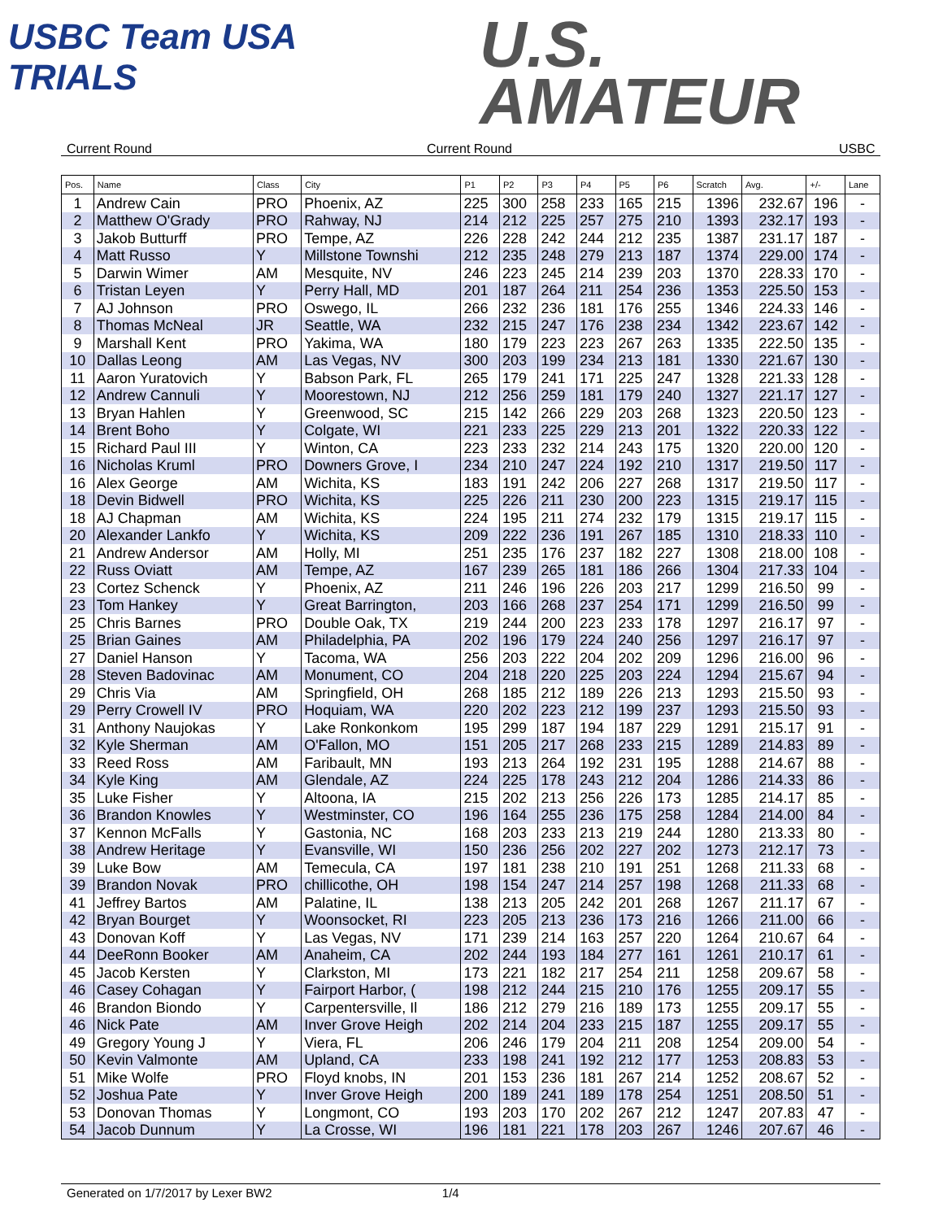USBC Team USA
TRIALS
U.S.
AMATEUR
Current Round Current Round USBC
| Pos. | Name | Class | City | P1 | P2 | P3 | P4 | P5 | P6 | Scratch | Avg. | +/- | Lane |
| --- | --- | --- | --- | --- | --- | --- | --- | --- | --- | --- | --- | --- | --- |
| 1 | Andrew Cain | PRO | Phoenix, AZ | 225 | 300 | 258 | 233 | 165 | 215 | 1396 | 232.67 | 196 | - |
| 2 | Matthew O'Grady | PRO | Rahway, NJ | 214 | 212 | 225 | 257 | 275 | 210 | 1393 | 232.17 | 193 | - |
| 3 | Jakob Butturff | PRO | Tempe, AZ | 226 | 228 | 242 | 244 | 212 | 235 | 1387 | 231.17 | 187 | - |
| 4 | Matt Russo | Y | Millstone Townshi | 212 | 235 | 248 | 279 | 213 | 187 | 1374 | 229.00 | 174 | - |
| 5 | Darwin Wimer | AM | Mesquite, NV | 246 | 223 | 245 | 214 | 239 | 203 | 1370 | 228.33 | 170 | - |
| 6 | Tristan Leyen | Y | Perry Hall, MD | 201 | 187 | 264 | 211 | 254 | 236 | 1353 | 225.50 | 153 | - |
| 7 | AJ Johnson | PRO | Oswego, IL | 266 | 232 | 236 | 181 | 176 | 255 | 1346 | 224.33 | 146 | - |
| 8 | Thomas McNeal | JR | Seattle, WA | 232 | 215 | 247 | 176 | 238 | 234 | 1342 | 223.67 | 142 | - |
| 9 | Marshall Kent | PRO | Yakima, WA | 180 | 179 | 223 | 223 | 267 | 263 | 1335 | 222.50 | 135 | - |
| 10 | Dallas Leong | AM | Las Vegas, NV | 300 | 203 | 199 | 234 | 213 | 181 | 1330 | 221.67 | 130 | - |
| 11 | Aaron Yuratovich | Y | Babson Park, FL | 265 | 179 | 241 | 171 | 225 | 247 | 1328 | 221.33 | 128 | - |
| 12 | Andrew Cannuli | Y | Moorestown, NJ | 212 | 256 | 259 | 181 | 179 | 240 | 1327 | 221.17 | 127 | - |
| 13 | Bryan Hahlen | Y | Greenwood, SC | 215 | 142 | 266 | 229 | 203 | 268 | 1323 | 220.50 | 123 | - |
| 14 | Brent Boho | Y | Colgate, WI | 221 | 233 | 225 | 229 | 213 | 201 | 1322 | 220.33 | 122 | - |
| 15 | Richard Paul III | Y | Winton, CA | 223 | 233 | 232 | 214 | 243 | 175 | 1320 | 220.00 | 120 | - |
| 16 | Nicholas Kruml | PRO | Downers Grove, I | 234 | 210 | 247 | 224 | 192 | 210 | 1317 | 219.50 | 117 | - |
| 16 | Alex George | AM | Wichita, KS | 183 | 191 | 242 | 206 | 227 | 268 | 1317 | 219.50 | 117 | - |
| 18 | Devin Bidwell | PRO | Wichita, KS | 225 | 226 | 211 | 230 | 200 | 223 | 1315 | 219.17 | 115 | - |
| 18 | AJ Chapman | AM | Wichita, KS | 224 | 195 | 211 | 274 | 232 | 179 | 1315 | 219.17 | 115 | - |
| 20 | Alexander Lankfo | Y | Wichita, KS | 209 | 222 | 236 | 191 | 267 | 185 | 1310 | 218.33 | 110 | - |
| 21 | Andrew Andersor | AM | Holly, MI | 251 | 235 | 176 | 237 | 182 | 227 | 1308 | 218.00 | 108 | - |
| 22 | Russ Oviatt | AM | Tempe, AZ | 167 | 239 | 265 | 181 | 186 | 266 | 1304 | 217.33 | 104 | - |
| 23 | Cortez Schenck | Y | Phoenix, AZ | 211 | 246 | 196 | 226 | 203 | 217 | 1299 | 216.50 | 99 | - |
| 23 | Tom Hankey | Y | Great Barrington, | 203 | 166 | 268 | 237 | 254 | 171 | 1299 | 216.50 | 99 | - |
| 25 | Chris Barnes | PRO | Double Oak, TX | 219 | 244 | 200 | 223 | 233 | 178 | 1297 | 216.17 | 97 | - |
| 25 | Brian Gaines | AM | Philadelphia, PA | 202 | 196 | 179 | 224 | 240 | 256 | 1297 | 216.17 | 97 | - |
| 27 | Daniel Hanson | Y | Tacoma, WA | 256 | 203 | 222 | 204 | 202 | 209 | 1296 | 216.00 | 96 | - |
| 28 | Steven Badovinac | AM | Monument, CO | 204 | 218 | 220 | 225 | 203 | 224 | 1294 | 215.67 | 94 | - |
| 29 | Chris Via | AM | Springfield, OH | 268 | 185 | 212 | 189 | 226 | 213 | 1293 | 215.50 | 93 | - |
| 29 | Perry Crowell IV | PRO | Hoquiam, WA | 220 | 202 | 223 | 212 | 199 | 237 | 1293 | 215.50 | 93 | - |
| 31 | Anthony Naujokas | Y | Lake Ronkonkom | 195 | 299 | 187 | 194 | 187 | 229 | 1291 | 215.17 | 91 | - |
| 32 | Kyle Sherman | AM | O'Fallon, MO | 151 | 205 | 217 | 268 | 233 | 215 | 1289 | 214.83 | 89 | - |
| 33 | Reed Ross | AM | Faribault, MN | 193 | 213 | 264 | 192 | 231 | 195 | 1288 | 214.67 | 88 | - |
| 34 | Kyle King | AM | Glendale, AZ | 224 | 225 | 178 | 243 | 212 | 204 | 1286 | 214.33 | 86 | - |
| 35 | Luke Fisher | Y | Altoona, IA | 215 | 202 | 213 | 256 | 226 | 173 | 1285 | 214.17 | 85 | - |
| 36 | Brandon Knowles | Y | Westminster, CO | 196 | 164 | 255 | 236 | 175 | 258 | 1284 | 214.00 | 84 | - |
| 37 | Kennon McFalls | Y | Gastonia, NC | 168 | 203 | 233 | 213 | 219 | 244 | 1280 | 213.33 | 80 | - |
| 38 | Andrew Heritage | Y | Evansville, WI | 150 | 236 | 256 | 202 | 227 | 202 | 1273 | 212.17 | 73 | - |
| 39 | Luke Bow | AM | Temecula, CA | 197 | 181 | 238 | 210 | 191 | 251 | 1268 | 211.33 | 68 | - |
| 39 | Brandon Novak | PRO | chillicothe, OH | 198 | 154 | 247 | 214 | 257 | 198 | 1268 | 211.33 | 68 | - |
| 41 | Jeffrey Bartos | AM | Palatine, IL | 138 | 213 | 205 | 242 | 201 | 268 | 1267 | 211.17 | 67 | - |
| 42 | Bryan Bourget | Y | Woonsocket, RI | 223 | 205 | 213 | 236 | 173 | 216 | 1266 | 211.00 | 66 | - |
| 43 | Donovan Koff | Y | Las Vegas, NV | 171 | 239 | 214 | 163 | 257 | 220 | 1264 | 210.67 | 64 | - |
| 44 | DeeRonn Booker | AM | Anaheim, CA | 202 | 244 | 193 | 184 | 277 | 161 | 1261 | 210.17 | 61 | - |
| 45 | Jacob Kersten | Y | Clarkston, MI | 173 | 221 | 182 | 217 | 254 | 211 | 1258 | 209.67 | 58 | - |
| 46 | Casey Cohagan | Y | Fairport Harbor, ( | 198 | 212 | 244 | 215 | 210 | 176 | 1255 | 209.17 | 55 | - |
| 46 | Brandon Biondo | Y | Carpentersville, Il | 186 | 212 | 279 | 216 | 189 | 173 | 1255 | 209.17 | 55 | - |
| 46 | Nick Pate | AM | Inver Grove Heigh | 202 | 214 | 204 | 233 | 215 | 187 | 1255 | 209.17 | 55 | - |
| 49 | Gregory Young J | Y | Viera, FL | 206 | 246 | 179 | 204 | 211 | 208 | 1254 | 209.00 | 54 | - |
| 50 | Kevin Valmonte | AM | Upland, CA | 233 | 198 | 241 | 192 | 212 | 177 | 1253 | 208.83 | 53 | - |
| 51 | Mike Wolfe | PRO | Floyd knobs, IN | 201 | 153 | 236 | 181 | 267 | 214 | 1252 | 208.67 | 52 | - |
| 52 | Joshua Pate | Y | Inver Grove Heigh | 200 | 189 | 241 | 189 | 178 | 254 | 1251 | 208.50 | 51 | - |
| 53 | Donovan Thomas | Y | Longmont, CO | 193 | 203 | 170 | 202 | 267 | 212 | 1247 | 207.83 | 47 | - |
| 54 | Jacob Dunnum | Y | La Crosse, WI | 196 | 181 | 221 | 178 | 203 | 267 | 1246 | 207.67 | 46 | - |
Generated on 1/7/2017 by Lexer BW2 1/4